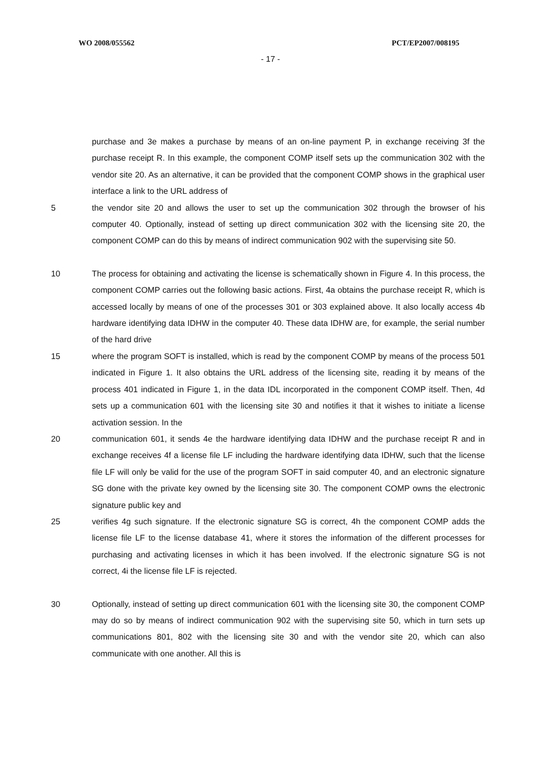WO 2008/055562 PCT/EP2007/008195
- 17 -
purchase and 3e makes a purchase by means of an on-line payment P, in exchange receiving 3f the purchase receipt R. In this example, the component COMP itself sets up the communication 302 with the vendor site 20. As an alternative, it can be provided that the component COMP shows in the graphical user interface a link to the URL address of
5 the vendor site 20 and allows the user to set up the communication 302 through the browser of his computer 40. Optionally, instead of setting up direct communication 302 with the licensing site 20, the component COMP can do this by means of indirect communication 902 with the supervising site 50.
10 The process for obtaining and activating the license is schematically shown in Figure 4. In this process, the component COMP carries out the following basic actions. First, 4a obtains the purchase receipt R, which is accessed locally by means of one of the processes 301 or 303 explained above. It also locally access 4b hardware identifying data IDHW in the computer 40. These data IDHW are, for example, the serial number of the hard drive
15 where the program SOFT is installed, which is read by the component COMP by means of the process 501 indicated in Figure 1. It also obtains the URL address of the licensing site, reading it by means of the process 401 indicated in Figure 1, in the data IDL incorporated in the component COMP itself. Then, 4d sets up a communication 601 with the licensing site 30 and notifies it that it wishes to initiate a license activation session. In the
20 communication 601, it sends 4e the hardware identifying data IDHW and the purchase receipt R and in exchange receives 4f a license file LF including the hardware identifying data IDHW, such that the license file LF will only be valid for the use of the program SOFT in said computer 40, and an electronic signature SG done with the private key owned by the licensing site 30. The component COMP owns the electronic signature public key and
25 verifies 4g such signature. If the electronic signature SG is correct, 4h the component COMP adds the license file LF to the license database 41, where it stores the information of the different processes for purchasing and activating licenses in which it has been involved. If the electronic signature SG is not correct, 4i the license file LF is rejected.
30 Optionally, instead of setting up direct communication 601 with the licensing site 30, the component COMP may do so by means of indirect communication 902 with the supervising site 50, which in turn sets up communications 801, 802 with the licensing site 30 and with the vendor site 20, which can also communicate with one another. All this is